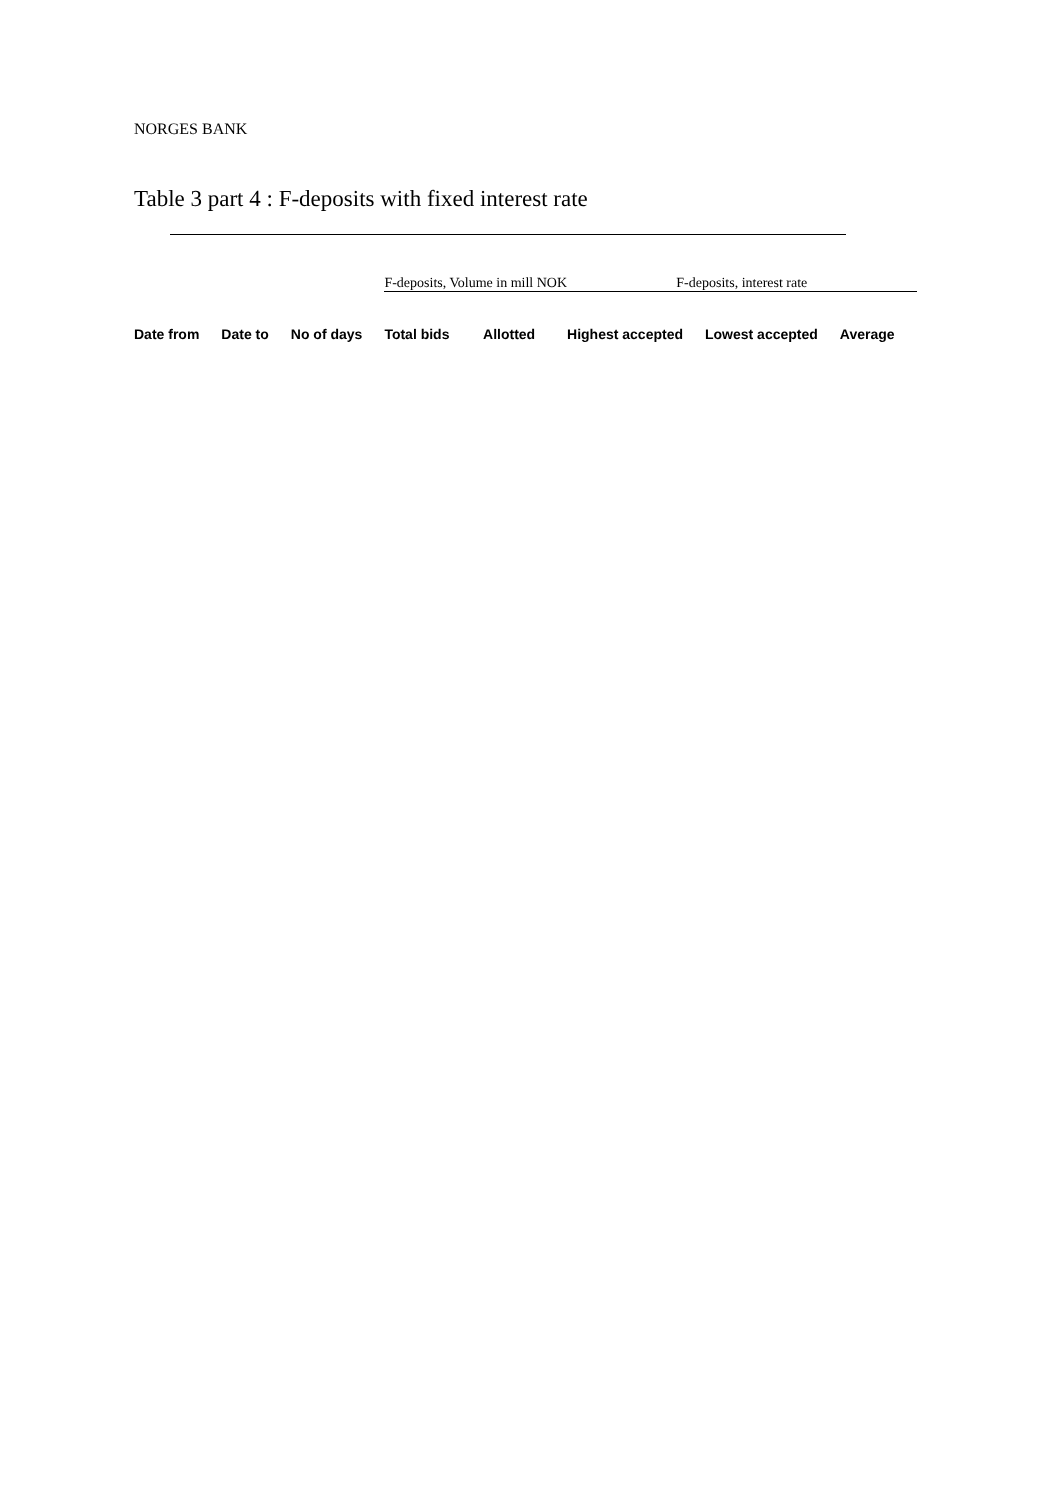NORGES BANK
Table 3 part 4 : F-deposits with fixed interest rate
| | | | F-deposits, Volume in mill NOK | | F-deposits, interest rate | | |
| Date from | Date to | No of days | Total bids | Allotted | Highest accepted | Lowest accepted | Average |